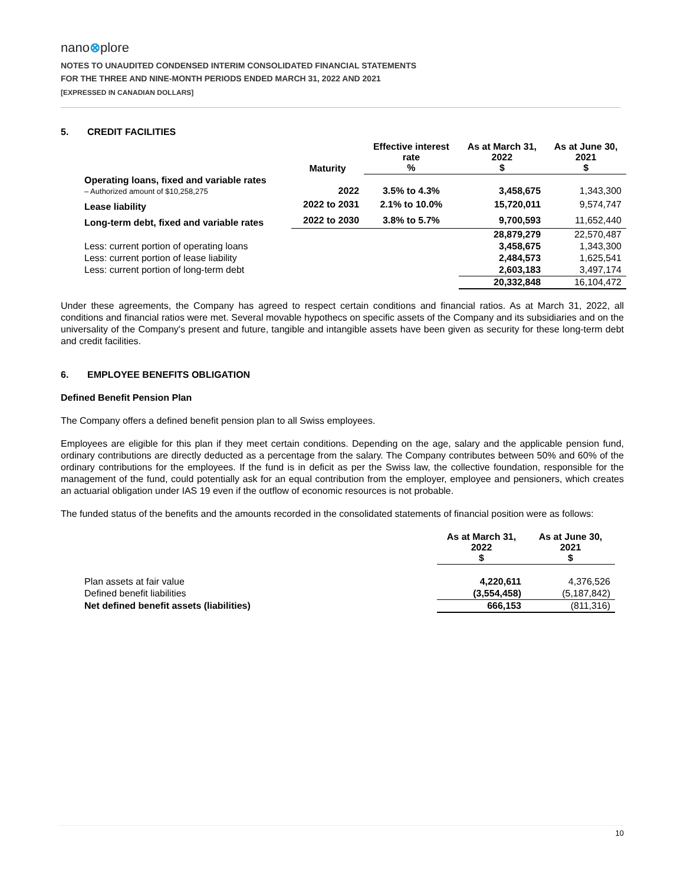nano⊗plore
NOTES TO UNAUDITED CONDENSED INTERIM CONSOLIDATED FINANCIAL STATEMENTS
FOR THE THREE AND NINE-MONTH PERIODS ENDED MARCH 31, 2022 AND 2021
[EXPRESSED IN CANADIAN DOLLARS]
5. CREDIT FACILITIES
| | Maturity | Effective interest rate % | As at March 31, 2022 $ | As at June 30, 2021 $ |
| --- | --- | --- | --- | --- |
| Operating loans, fixed and variable rates – Authorized amount of $10,258,275 | 2022 | 3.5% to 4.3% | 3,458,675 | 1,343,300 |
| Lease liability | 2022 to 2031 | 2.1% to 10.0% | 15,720,011 | 9,574,747 |
| Long-term debt, fixed and variable rates | 2022 to 2030 | 3.8% to 5.7% | 9,700,593 | 11,652,440 |
| | | | 28,879,279 | 22,570,487 |
| Less: current portion of operating loans | | | 3,458,675 | 1,343,300 |
| Less: current portion of lease liability | | | 2,484,573 | 1,625,541 |
| Less: current portion of long-term debt | | | 2,603,183 | 3,497,174 |
| | | | 20,332,848 | 16,104,472 |
Under these agreements, the Company has agreed to respect certain conditions and financial ratios. As at March 31, 2022, all conditions and financial ratios were met. Several movable hypothecs on specific assets of the Company and its subsidiaries and on the universality of the Company's present and future, tangible and intangible assets have been given as security for these long-term debt and credit facilities.
6. EMPLOYEE BENEFITS OBLIGATION
Defined Benefit Pension Plan
The Company offers a defined benefit pension plan to all Swiss employees.
Employees are eligible for this plan if they meet certain conditions. Depending on the age, salary and the applicable pension fund, ordinary contributions are directly deducted as a percentage from the salary. The Company contributes between 50% and 60% of the ordinary contributions for the employees. If the fund is in deficit as per the Swiss law, the collective foundation, responsible for the management of the fund, could potentially ask for an equal contribution from the employer, employee and pensioners, which creates an actuarial obligation under IAS 19 even if the outflow of economic resources is not probable.
The funded status of the benefits and the amounts recorded in the consolidated statements of financial position were as follows:
| | As at March 31, 2022 $ | As at June 30, 2021 $ |
| --- | --- | --- |
| Plan assets at fair value | 4,220,611 | 4,376,526 |
| Defined benefit liabilities | (3,554,458) | (5,187,842) |
| Net defined benefit assets (liabilities) | 666,153 | (811,316) |
10